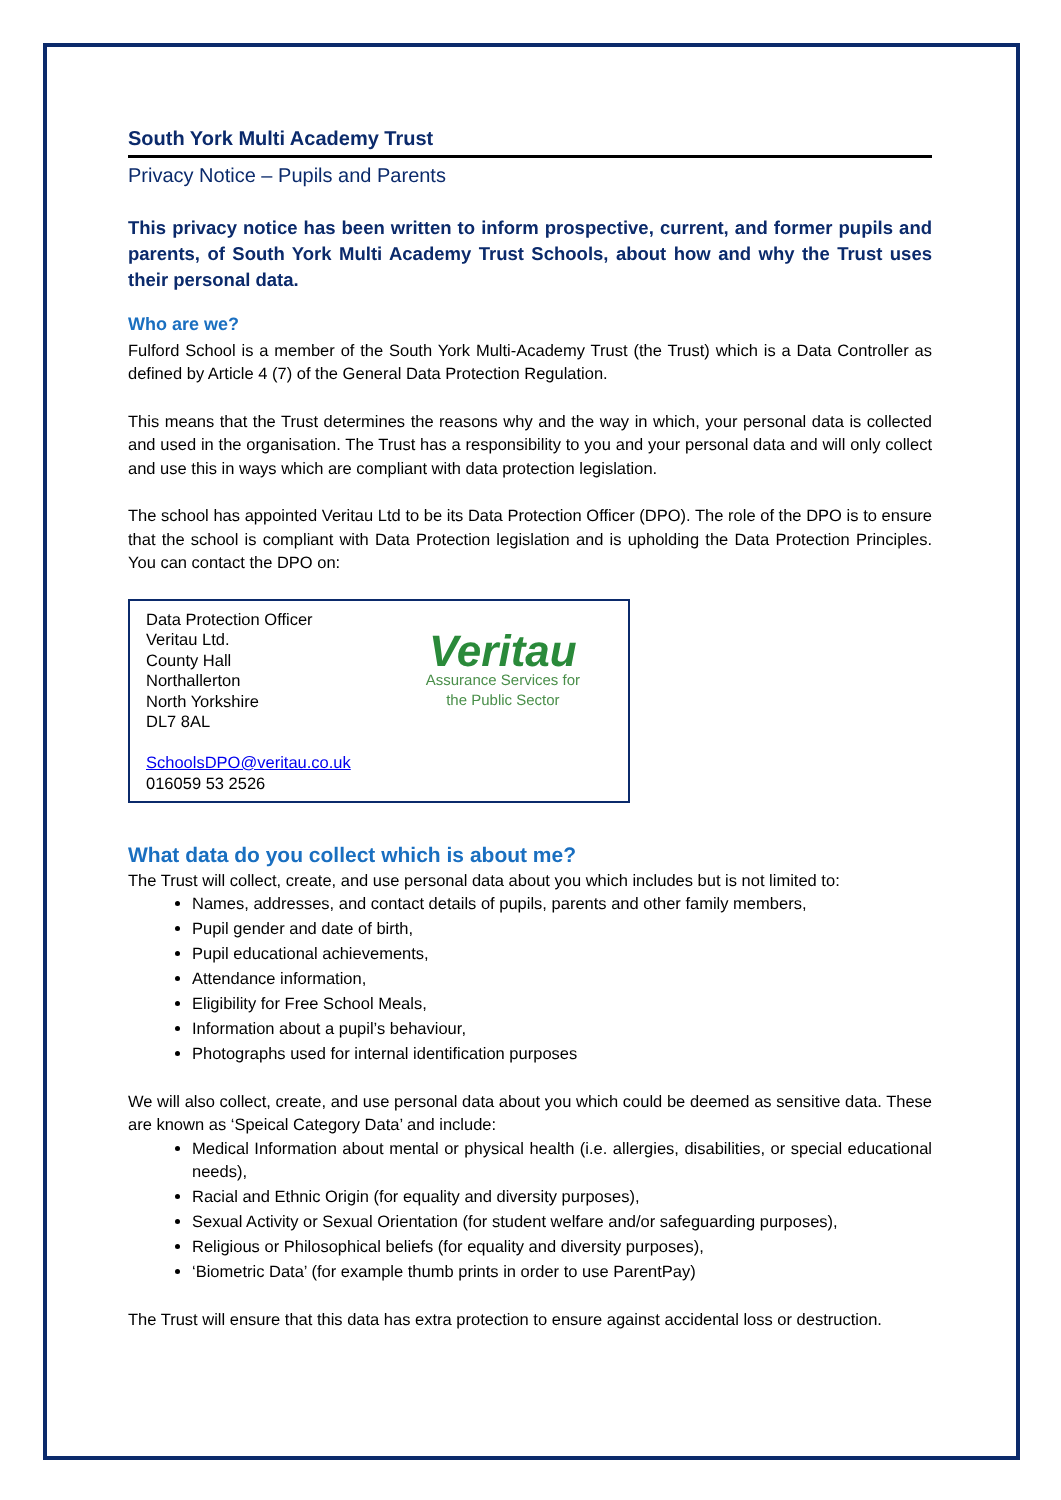South York Multi Academy Trust
Privacy Notice – Pupils and Parents
This privacy notice has been written to inform prospective, current, and former pupils and parents, of South York Multi Academy Trust Schools, about how and why the Trust uses their personal data.
Who are we?
Fulford School is a member of the South York Multi-Academy Trust (the Trust) which is a Data Controller as defined by Article 4 (7) of the General Data Protection Regulation.
This means that the Trust determines the reasons why and the way in which, your personal data is collected and used in the organisation. The Trust has a responsibility to you and your personal data and will only collect and use this in ways which are compliant with data protection legislation.
The school has appointed Veritau Ltd to be its Data Protection Officer (DPO). The role of the DPO is to ensure that the school is compliant with Data Protection legislation and is upholding the Data Protection Principles. You can contact the DPO on:
Data Protection Officer
Veritau Ltd.
County Hall
Northallerton
North Yorkshire
DL7 8AL
SchoolsDPO@veritau.co.uk
016059 53 2526
Veritau
Assurance Services for
the Public Sector
What data do you collect which is about me?
The Trust will collect, create, and use personal data about you which includes but is not limited to:
Names, addresses, and contact details of pupils, parents and other family members,
Pupil gender and date of birth,
Pupil educational achievements,
Attendance information,
Eligibility for Free School Meals,
Information about a pupil’s behaviour,
Photographs used for internal identification purposes
We will also collect, create, and use personal data about you which could be deemed as sensitive data. These are known as ‘Speical Category Data’ and include:
Medical Information about mental or physical health (i.e. allergies, disabilities, or special educational needs),
Racial and Ethnic Origin (for equality and diversity purposes),
Sexual Activity or Sexual Orientation (for student welfare and/or safeguarding purposes),
Religious or Philosophical beliefs (for equality and diversity purposes),
‘Biometric Data’ (for example thumb prints in order to use ParentPay)
The Trust will ensure that this data has extra protection to ensure against accidental loss or destruction.